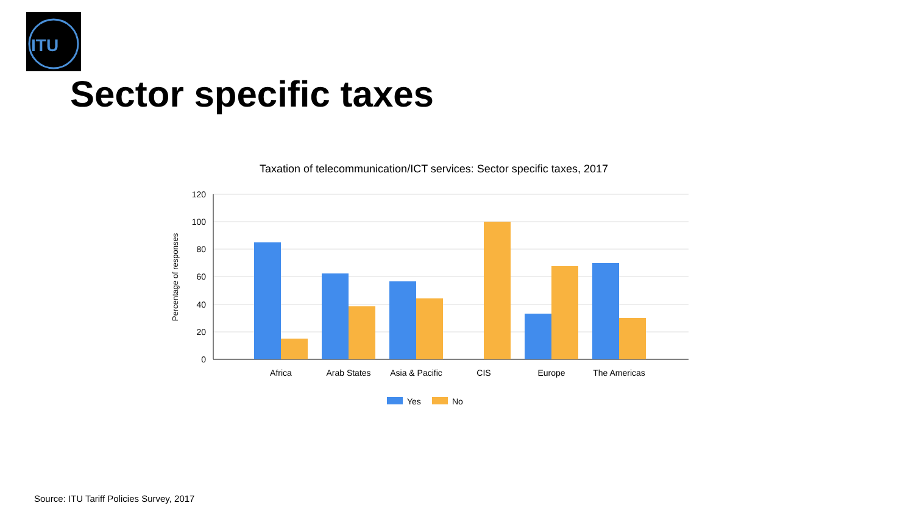ITU
Sector specific taxes
Taxation of telecommunication/ICT services: Sector specific taxes, 2017
120
100
80
60
40
20
0
Percentage of responses
Africa
Arab States
Asia & Pacific
CIS
Europe
The Americas
Yes
No
Source: ITU Tariff Policies Survey, 2017